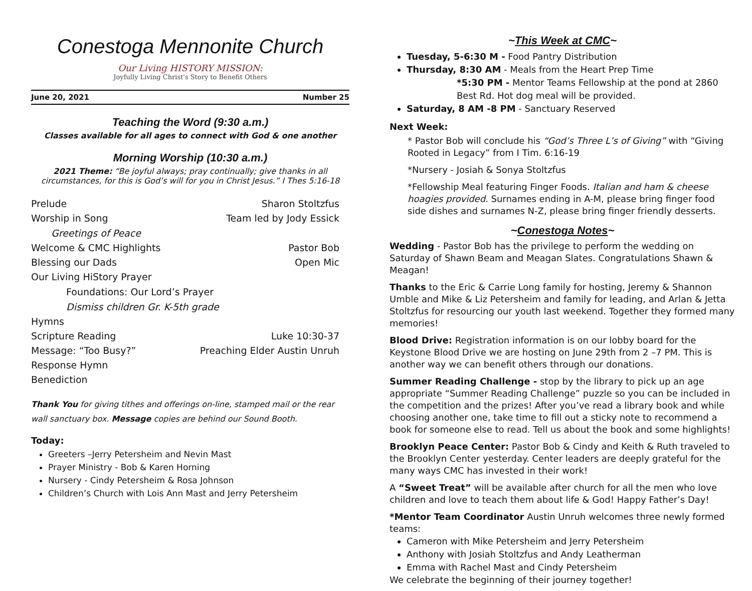Conestoga Mennonite Church
Our Living HISTORY MISSION:
Joyfully Living Christ's Story to Benefit Others
June 20, 2021 Number 25
Teaching the Word (9:30 a.m.)
Classes available for all ages to connect with God & one another
Morning Worship (10:30 a.m.)
2021 Theme: “Be joyful always; pray continually; give thanks in all circumstances, for this is God’s will for you in Christ Jesus.” I Thes 5:16-18
Prelude Sharon Stoltzfus
Worship in Song Team led by Jody Essick
Greetings of Peace
Welcome & CMC Highlights Pastor Bob
Blessing our Dads Open Mic
Our Living HiStory Prayer
Foundations: Our Lord’s Prayer
Dismiss children Gr. K-5th grade
Hymns
Scripture Reading Luke 10:30-37
Message: “Too Busy?” Preaching Elder Austin Unruh
Response Hymn
Benediction
Thank You for giving tithes and offerings on-line, stamped mail or the rear wall sanctuary box. Message copies are behind our Sound Booth.
Today:
Greeters –Jerry Petersheim and Nevin Mast
Prayer Ministry - Bob & Karen Horning
Nursery - Cindy Petersheim & Rosa Johnson
Children’s Church with Lois Ann Mast and Jerry Petersheim
~This Week at CMC~
Tuesday, 5-6:30 M - Food Pantry Distribution
Thursday, 8:30 AM - Meals from the Heart Prep Time
*5:30 PM - Mentor Teams Fellowship at the pond at 2860 Best Rd. Hot dog meal will be provided.
Saturday, 8 AM -8 PM - Sanctuary Reserved
Next Week:
* Pastor Bob will conclude his “God’s Three L’s of Giving” with “Giving Rooted in Legacy” from I Tim. 6:16-19
*Nursery - Josiah & Sonya Stoltzfus
*Fellowship Meal featuring Finger Foods. Italian and ham & cheese hoagies provided. Surnames ending in A-M, please bring finger food side dishes and surnames N-Z, please bring finger friendly desserts.
~Conestoga Notes~
Wedding - Pastor Bob has the privilege to perform the wedding on Saturday of Shawn Beam and Meagan Slates. Congratulations Shawn & Meagan!
Thanks to the Eric & Carrie Long family for hosting, Jeremy & Shannon Umble and Mike & Liz Petersheim and family for leading, and Arlan & Jetta Stoltzfus for resourcing our youth last weekend. Together they formed many memories!
Blood Drive: Registration information is on our lobby board for the Keystone Blood Drive we are hosting on June 29th from 2 –7 PM. This is another way we can benefit others through our donations.
Summer Reading Challenge - stop by the library to pick up an age appropriate “Summer Reading Challenge” puzzle so you can be included in the competition and the prizes! After you’ve read a library book and while choosing another one, take time to fill out a sticky note to recommend a book for someone else to read. Tell us about the book and some highlights!
Brooklyn Peace Center: Pastor Bob & Cindy and Keith & Ruth traveled to the Brooklyn Center yesterday. Center leaders are deeply grateful for the many ways CMC has invested in their work!
A “Sweet Treat” will be available after church for all the men who love children and love to teach them about life & God! Happy Father’s Day!
*Mentor Team Coordinator Austin Unruh welcomes three newly formed teams:
Cameron with Mike Petersheim and Jerry Petersheim
Anthony with Josiah Stoltzfus and Andy Leatherman
Emma with Rachel Mast and Cindy Petersheim
We celebrate the beginning of their journey together!